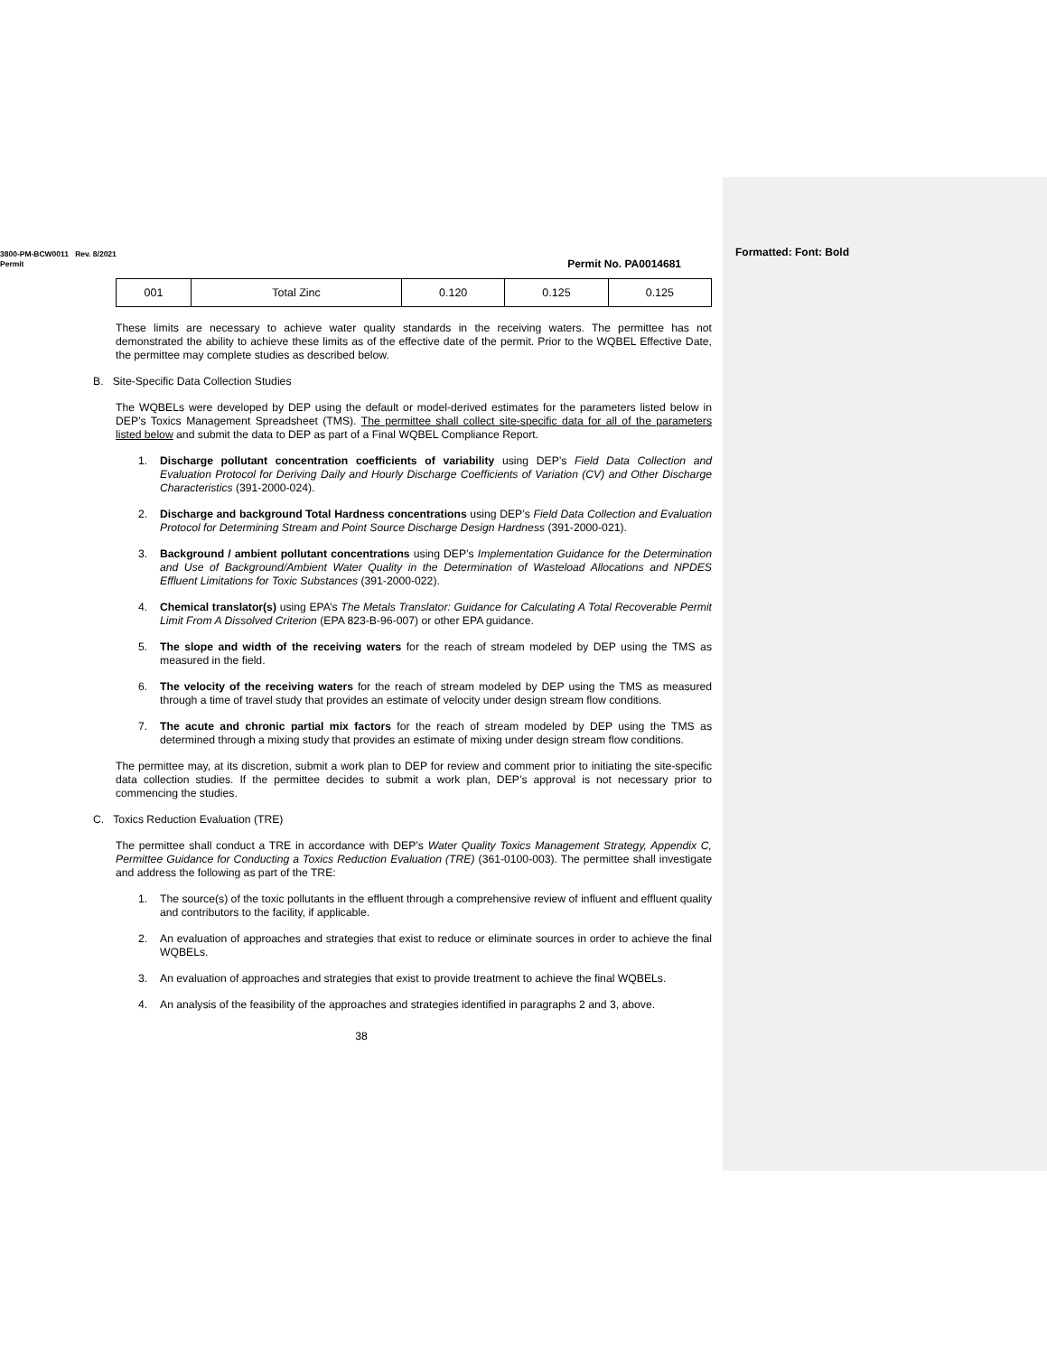Formatted: Font: Bold
3800-PM-BCW0011 Rev. 8/2021
Permit Permit No. PA0014681
| 001 | Total Zinc | 0.120 | 0.125 | 0.125 |
These limits are necessary to achieve water quality standards in the receiving waters. The permittee has not demonstrated the ability to achieve these limits as of the effective date of the permit. Prior to the WQBEL Effective Date, the permittee may complete studies as described below.
B. Site-Specific Data Collection Studies
The WQBELs were developed by DEP using the default or model-derived estimates for the parameters listed below in DEP’s Toxics Management Spreadsheet (TMS). The permittee shall collect site-specific data for all of the parameters listed below and submit the data to DEP as part of a Final WQBEL Compliance Report.
1. Discharge pollutant concentration coefficients of variability using DEP’s Field Data Collection and Evaluation Protocol for Deriving Daily and Hourly Discharge Coefficients of Variation (CV) and Other Discharge Characteristics (391-2000-024).
2. Discharge and background Total Hardness concentrations using DEP’s Field Data Collection and Evaluation Protocol for Determining Stream and Point Source Discharge Design Hardness (391-2000-021).
3. Background / ambient pollutant concentrations using DEP’s Implementation Guidance for the Determination and Use of Background/Ambient Water Quality in the Determination of Wasteload Allocations and NPDES Effluent Limitations for Toxic Substances (391-2000-022).
4. Chemical translator(s) using EPA’s The Metals Translator: Guidance for Calculating A Total Recoverable Permit Limit From A Dissolved Criterion (EPA 823-B-96-007) or other EPA guidance.
5. The slope and width of the receiving waters for the reach of stream modeled by DEP using the TMS as measured in the field.
6. The velocity of the receiving waters for the reach of stream modeled by DEP using the TMS as measured through a time of travel study that provides an estimate of velocity under design stream flow conditions.
7. The acute and chronic partial mix factors for the reach of stream modeled by DEP using the TMS as determined through a mixing study that provides an estimate of mixing under design stream flow conditions.
The permittee may, at its discretion, submit a work plan to DEP for review and comment prior to initiating the site-specific data collection studies. If the permittee decides to submit a work plan, DEP’s approval is not necessary prior to commencing the studies.
C. Toxics Reduction Evaluation (TRE)
The permittee shall conduct a TRE in accordance with DEP’s Water Quality Toxics Management Strategy, Appendix C, Permittee Guidance for Conducting a Toxics Reduction Evaluation (TRE) (361-0100-003). The permittee shall investigate and address the following as part of the TRE:
1. The source(s) of the toxic pollutants in the effluent through a comprehensive review of influent and effluent quality and contributors to the facility, if applicable.
2. An evaluation of approaches and strategies that exist to reduce or eliminate sources in order to achieve the final WQBELs.
3. An evaluation of approaches and strategies that exist to provide treatment to achieve the final WQBELs.
4. An analysis of the feasibility of the approaches and strategies identified in paragraphs 2 and 3, above.
38